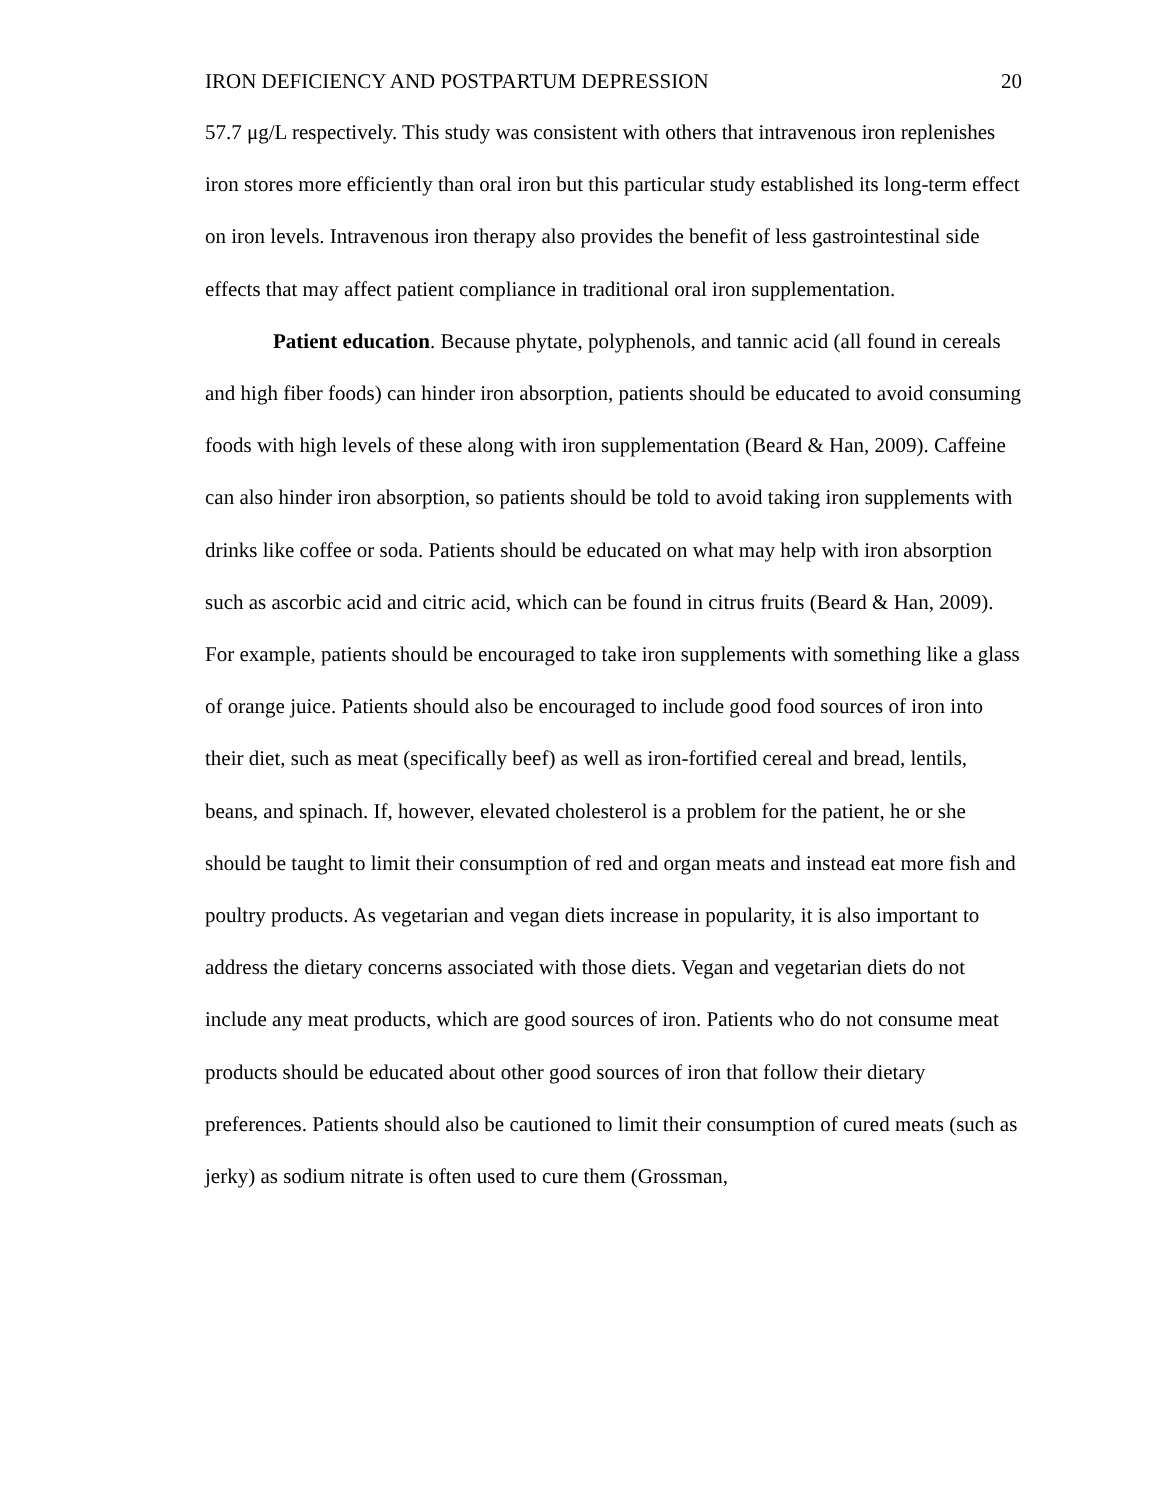IRON DEFICIENCY AND POSTPARTUM DEPRESSION 20
57.7 μg/L respectively. This study was consistent with others that intravenous iron replenishes iron stores more efficiently than oral iron but this particular study established its long-term effect on iron levels. Intravenous iron therapy also provides the benefit of less gastrointestinal side effects that may affect patient compliance in traditional oral iron supplementation.
Patient education. Because phytate, polyphenols, and tannic acid (all found in cereals and high fiber foods) can hinder iron absorption, patients should be educated to avoid consuming foods with high levels of these along with iron supplementation (Beard & Han, 2009). Caffeine can also hinder iron absorption, so patients should be told to avoid taking iron supplements with drinks like coffee or soda. Patients should be educated on what may help with iron absorption such as ascorbic acid and citric acid, which can be found in citrus fruits (Beard & Han, 2009). For example, patients should be encouraged to take iron supplements with something like a glass of orange juice. Patients should also be encouraged to include good food sources of iron into their diet, such as meat (specifically beef) as well as iron-fortified cereal and bread, lentils, beans, and spinach. If, however, elevated cholesterol is a problem for the patient, he or she should be taught to limit their consumption of red and organ meats and instead eat more fish and poultry products. As vegetarian and vegan diets increase in popularity, it is also important to address the dietary concerns associated with those diets. Vegan and vegetarian diets do not include any meat products, which are good sources of iron. Patients who do not consume meat products should be educated about other good sources of iron that follow their dietary preferences. Patients should also be cautioned to limit their consumption of cured meats (such as jerky) as sodium nitrate is often used to cure them (Grossman,